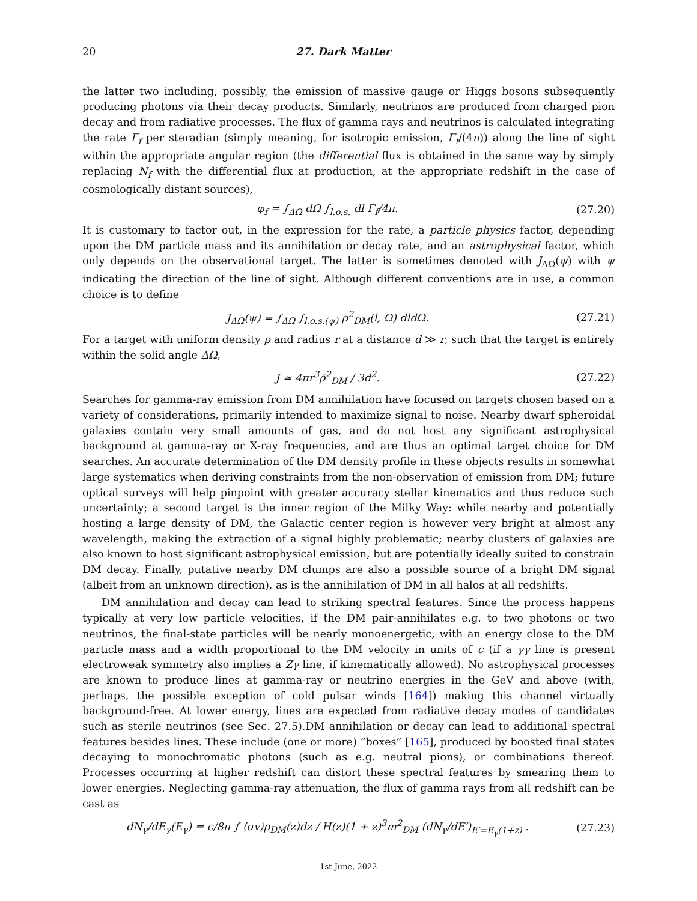20 27. Dark Matter
the latter two including, possibly, the emission of massive gauge or Higgs bosons subsequently producing photons via their decay products. Similarly, neutrinos are produced from charged pion decay and from radiative processes. The flux of gamma rays and neutrinos is calculated integrating the rate Γ<sub>f</sub> per steradian (simply meaning, for isotropic emission, Γ<sub>f</sub>/(4π)) along the line of sight within the appropriate angular region (the differential flux is obtained in the same way by simply replacing N<sub>f</sub> with the differential flux at production, at the appropriate redshift in the case of cosmologically distant sources),
φ<sub>f</sub> = ∫<sub>ΔΩ</sub> dΩ ∫<sub>l.o.s.</sub> dl Γ<sub>f</sub>/4π. (27.20)
It is customary to factor out, in the expression for the rate, a particle physics factor, depending upon the DM particle mass and its annihilation or decay rate, and an astrophysical factor, which only depends on the observational target. The latter is sometimes denoted with J<sub>ΔΩ</sub>(ψ) with ψ indicating the direction of the line of sight. Although different conventions are in use, a common choice is to define
J<sub>ΔΩ</sub>(ψ) = ∫<sub>ΔΩ</sub> ∫<sub>l.o.s.(ψ)</sub> ρ<sup>2</sup><sub>DM</sub>(l, Ω) dldΩ. (27.21)
For a target with uniform density ρ and radius r at a distance d ≫ r, such that the target is entirely within the solid angle ΔΩ,
J ≃ 4πr<sup>3</sup>ρ̄<sup>2</sup><sub>DM</sub> / 3d<sup>2</sup>. (27.22)
Searches for gamma-ray emission from DM annihilation have focused on targets chosen based on a variety of considerations, primarily intended to maximize signal to noise. Nearby dwarf spheroidal galaxies contain very small amounts of gas, and do not host any significant astrophysical background at gamma-ray or X-ray frequencies, and are thus an optimal target choice for DM searches. An accurate determination of the DM density profile in these objects results in somewhat large systematics when deriving constraints from the non-observation of emission from DM; future optical surveys will help pinpoint with greater accuracy stellar kinematics and thus reduce such uncertainty; a second target is the inner region of the Milky Way: while nearby and potentially hosting a large density of DM, the Galactic center region is however very bright at almost any wavelength, making the extraction of a signal highly problematic; nearby clusters of galaxies are also known to host significant astrophysical emission, but are potentially ideally suited to constrain DM decay. Finally, putative nearby DM clumps are also a possible source of a bright DM signal (albeit from an unknown direction), as is the annihilation of DM in all halos at all redshifts.
DM annihilation and decay can lead to striking spectral features. Since the process happens typically at very low particle velocities, if the DM pair-annihilates e.g. to two photons or two neutrinos, the final-state particles will be nearly monoenergetic, with an energy close to the DM particle mass and a width proportional to the DM velocity in units of c (if a γγ line is present electroweak symmetry also implies a Zγ line, if kinematically allowed). No astrophysical processes are known to produce lines at gamma-ray or neutrino energies in the GeV and above (with, perhaps, the possible exception of cold pulsar winds [164]) making this channel virtually background-free. At lower energy, lines are expected from radiative decay modes of candidates such as sterile neutrinos (see Sec. 27.5).DM annihilation or decay can lead to additional spectral features besides lines. These include (one or more) “boxes” [165], produced by boosted final states decaying to monochromatic photons (such as e.g. neutral pions), or combinations thereof. Processes occurring at higher redshift can distort these spectral features by smearing them to lower energies. Neglecting gamma-ray attenuation, the flux of gamma rays from all redshift can be cast as
dN<sub>γ</sub>/dE<sub>γ</sub>(E<sub>γ</sub>) = c/8π ∫ ⟨σv⟩ρ<sub>DM</sub>(z)dz / H(z)(1 + z)<sup>3</sup>m<sup>2</sup><sub>DM</sub> (dN<sub>γ</sub>/dE′)<sub>E′=E<sub>γ</sub>(1+z)</sub> . (27.23)
1st June, 2022